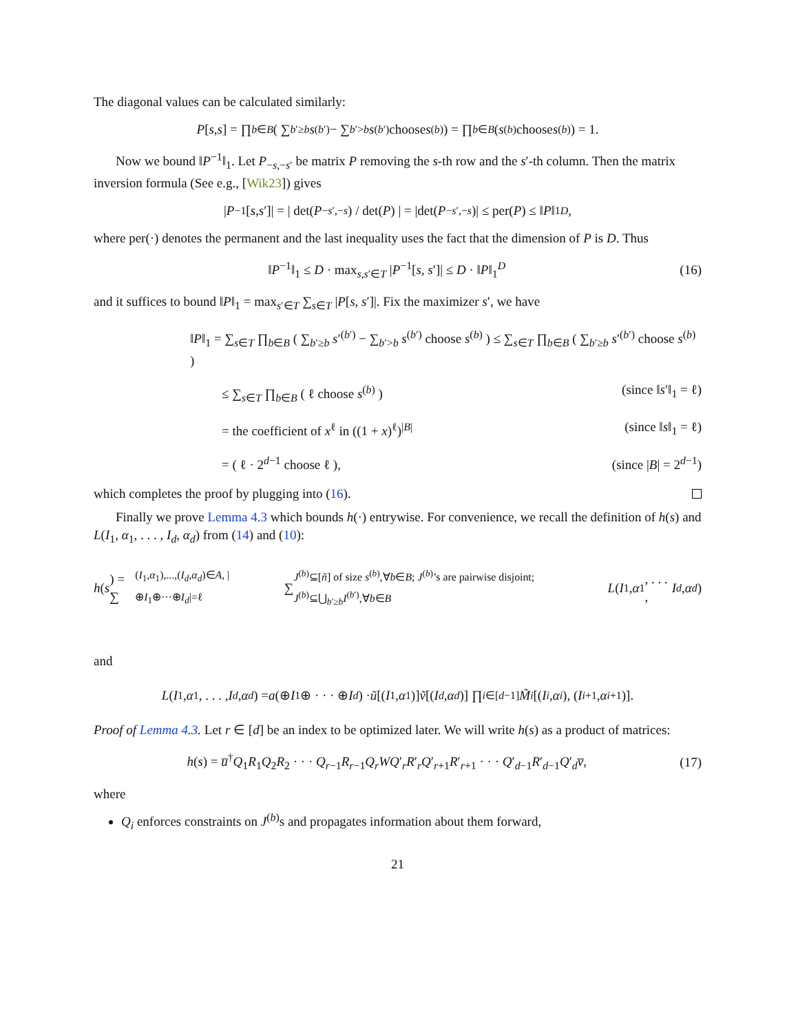The diagonal values can be calculated similarly:
P [s, s] = ∏<sub>b∈B</sub> ( ∑<sub>b′≥b</sub> s<sup>(b′)</sup> − ∑<sub>b′>b</sub> s<sup>(b′)</sup> choose s<sup>(b)</sup> ) = ∏<sub>b∈B</sub> ( s<sup>(b)</sup> choose s<sup>(b)</sup> ) = 1.
Now we bound ‖P<sup>−1</sup>‖<sub>1</sub>. Let P<sub>−s,−s′</sub> be matrix P removing the s-th row and the s′-th column. Then the matrix inversion formula (See e.g., [Wik23]) gives
| P<sup>−1</sup>[s, s ′]| = | det(P<sub>−s′,−s</sub>) / det(P) | = |det(P<sub>−s′,−s</sub>)| ≤ per(P) ≤ ‖ P ‖<sub>1</sub><sup>D</sup> ,
where per(·) denotes the permanent and the last inequality uses the fact that the dimension of P is D. Thus
‖P<sup>−1</sup>‖<sub>1</sub> ≤ D · max<sub>s,s′∈T</sub> |P<sup>−1</sup>[s, s′]| ≤ D · ‖P‖<sub>1</sub><sup>D</sup> (16)
and it suffices to bound ‖P‖<sub>1</sub> = max<sub>s′∈T</sub> ∑<sub>s∈T</sub> |P[s, s′]|. Fix the maximizer s′, we have
‖P‖<sub>1</sub> = ∑<sub>s∈T</sub> ∏<sub>b∈B</sub> ( ∑<sub>b′≥b</sub> s′<sup>(b′)</sup> − ∑<sub>b′>b</sub> s<sup>(b′)</sup> choose s<sup>(b)</sup> ) ≤ ∑<sub>s∈T</sub> ∏<sub>b∈B</sub> ( ∑<sub>b′≥b</sub> s′<sup>(b′)</sup> choose s<sup>(b)</sup> )
≤ ∑<sub>s∈T</sub> ∏<sub>b∈B</sub> ( ℓ choose s<sup>(b)</sup> ) (since ‖s′‖<sub>1</sub> = ℓ)
= the coefficient of x<sup>ℓ</sup> in ((1 + x)<sup>ℓ</sup>)<sup>|B|</sup> (since ‖s‖<sub>1</sub> = ℓ)
= ( ℓ · 2<sup>d−1</sup> choose ℓ ), (since |B| = 2<sup>d−1</sup>)
which completes the proof by plugging into (16).
Finally we prove Lemma 4.3 which bounds h(·) entrywise. For convenience, we recall the definition of h(s) and L(I<sub>1</sub>, α<sub>1</sub>, . . . , I<sub>d</sub>, α<sub>d</sub>) from (14) and (10):
h (s) = ∑<sub>(I<sub>1</sub>,α<sub>1</sub>),...,(I<sub>d</sub>,α<sub>d</sub>)∈A, |⊕I<sub>1</sub>⊕···⊕I<sub>d</sub>|=ℓ</sub> ∑<sub>J<sup>(b)</sup>⊆[ñ] of size s<sup>(b)</sup>,∀b∈B; J<sup>(b)</sup>’s are pairwise disjoint; J<sup>(b)</sup>⊆⋃<sub>b′≥b</sub>I<sup>(b′)</sup>,∀b∈B</sub> L (I<sub>1</sub>, α<sub>1</sub>, . . . , I<sub>d</sub>, α<sub>d</sub>)
and
L (I<sub>1</sub>, α<sub>1</sub>, . . . , I<sub>d</sub>, α<sub>d</sub>) = a (⊕ I<sub>1</sub> ⊕ · · · ⊕ I<sub>d</sub>) · ũ [(I<sub>1</sub>, α<sub>1</sub>)] ṽ [(I<sub>d</sub>, α<sub>d</sub>)] ∏<sub>i∈[d−1]</sub> M̃<sub>i</sub> [(I<sub>i</sub>, α<sub>i</sub>), (I<sub>i+1</sub>, α<sub>i+1</sub>)].
Proof of Lemma 4.3. Let r ∈ [d] be an index to be optimized later. We will write h(s) as a product of matrices:
h(s) = u̅<sup>†</sup>Q<sub>1</sub>R<sub>1</sub>Q<sub>2</sub>R<sub>2</sub> · · · Q<sub>r−1</sub>R<sub>r−1</sub>Q<sub>r</sub>WQ′<sub>r</sub>R′<sub>r</sub>Q′<sub>r+1</sub>R′<sub>r+1</sub> · · · Q′<sub>d−1</sub>R′<sub>d−1</sub>Q′<sub>d</sub>v̅, (17)
where
Q<sub>i</sub> enforces constraints on J<sup>(b)</sup>s and propagates information about them forward,
21